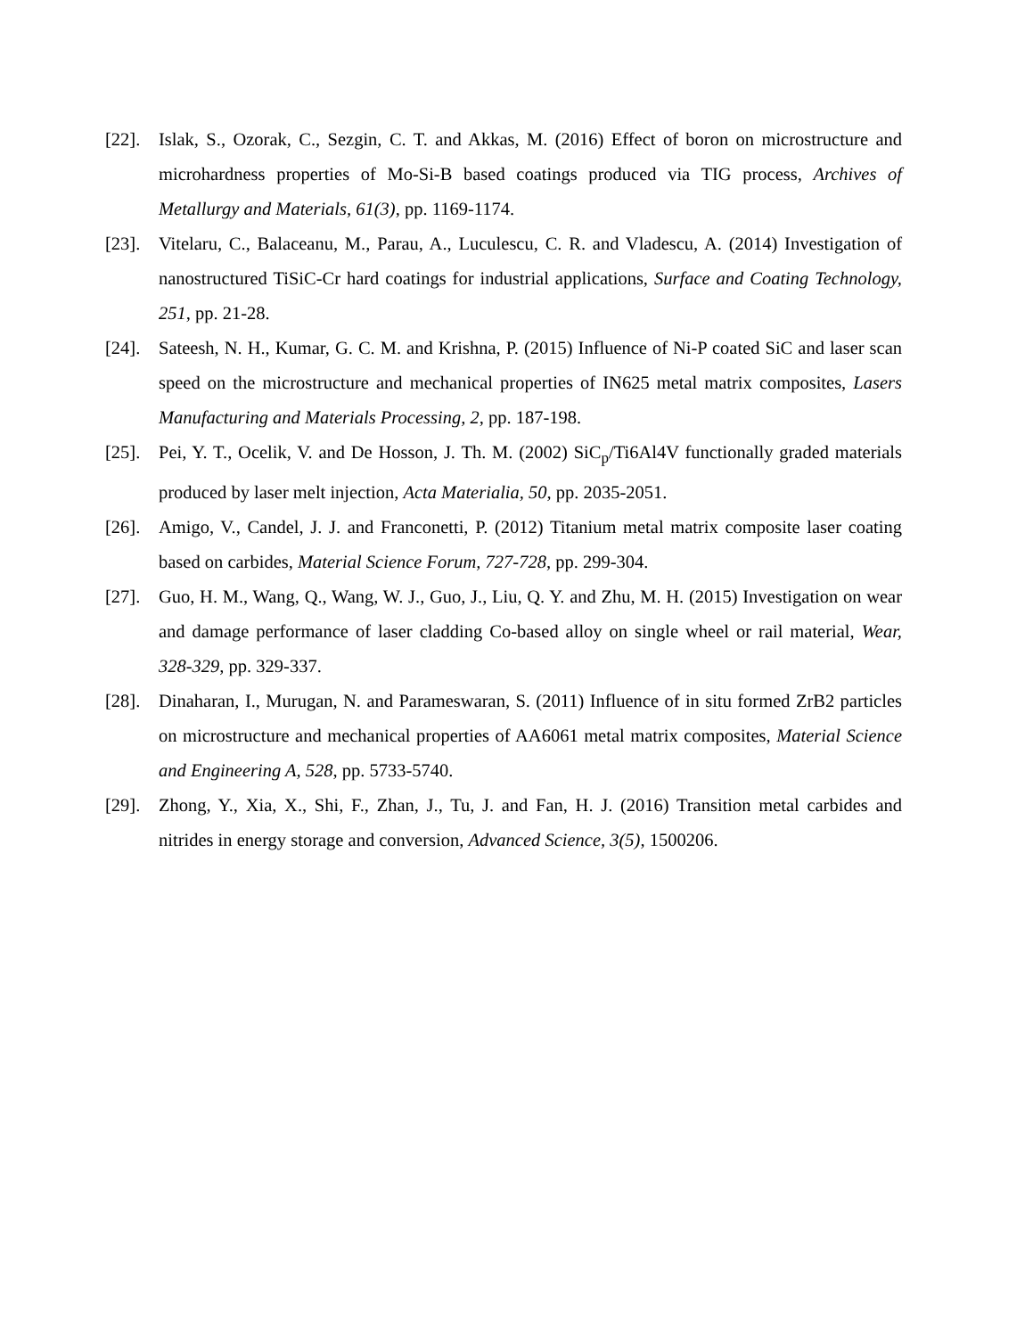[22].
Islak, S., Ozorak, C., Sezgin, C. T. and Akkas, M. (2016) Effect of boron on microstructure and microhardness properties of Mo-Si-B based coatings produced via TIG process, Archives of Metallurgy and Materials, 61(3), pp. 1169-1174.
[23].
Vitelaru, C., Balaceanu, M., Parau, A., Luculescu, C. R. and Vladescu, A. (2014) Investigation of nanostructured TiSiC-Cr hard coatings for industrial applications, Surface and Coating Technology, 251, pp. 21-28.
[24].
Sateesh, N. H., Kumar, G. C. M. and Krishna, P. (2015) Influence of Ni-P coated SiC and laser scan speed on the microstructure and mechanical properties of IN625 metal matrix composites, Lasers Manufacturing and Materials Processing, 2, pp. 187-198.
[25].
Pei, Y. T., Ocelik, V. and De Hosson, J. Th. M. (2002) SiC<sub>p</sub>/Ti6Al4V functionally graded materials produced by laser melt injection, Acta Materialia, 50, pp. 2035-2051.
[26].
Amigo, V., Candel, J. J. and Franconetti, P. (2012) Titanium metal matrix composite laser coating based on carbides, Material Science Forum, 727-728, pp. 299-304.
[27].
Guo, H. M., Wang, Q., Wang, W. J., Guo, J., Liu, Q. Y. and Zhu, M. H. (2015) Investigation on wear and damage performance of laser cladding Co-based alloy on single wheel or rail material, Wear, 328-329, pp. 329-337.
[28].
Dinaharan, I., Murugan, N. and Parameswaran, S. (2011) Influence of in situ formed ZrB2 particles on microstructure and mechanical properties of AA6061 metal matrix composites, Material Science and Engineering A, 528, pp. 5733-5740.
[29].
Zhong, Y., Xia, X., Shi, F., Zhan, J., Tu, J. and Fan, H. J. (2016) Transition metal carbides and nitrides in energy storage and conversion, Advanced Science, 3(5), 1500206.